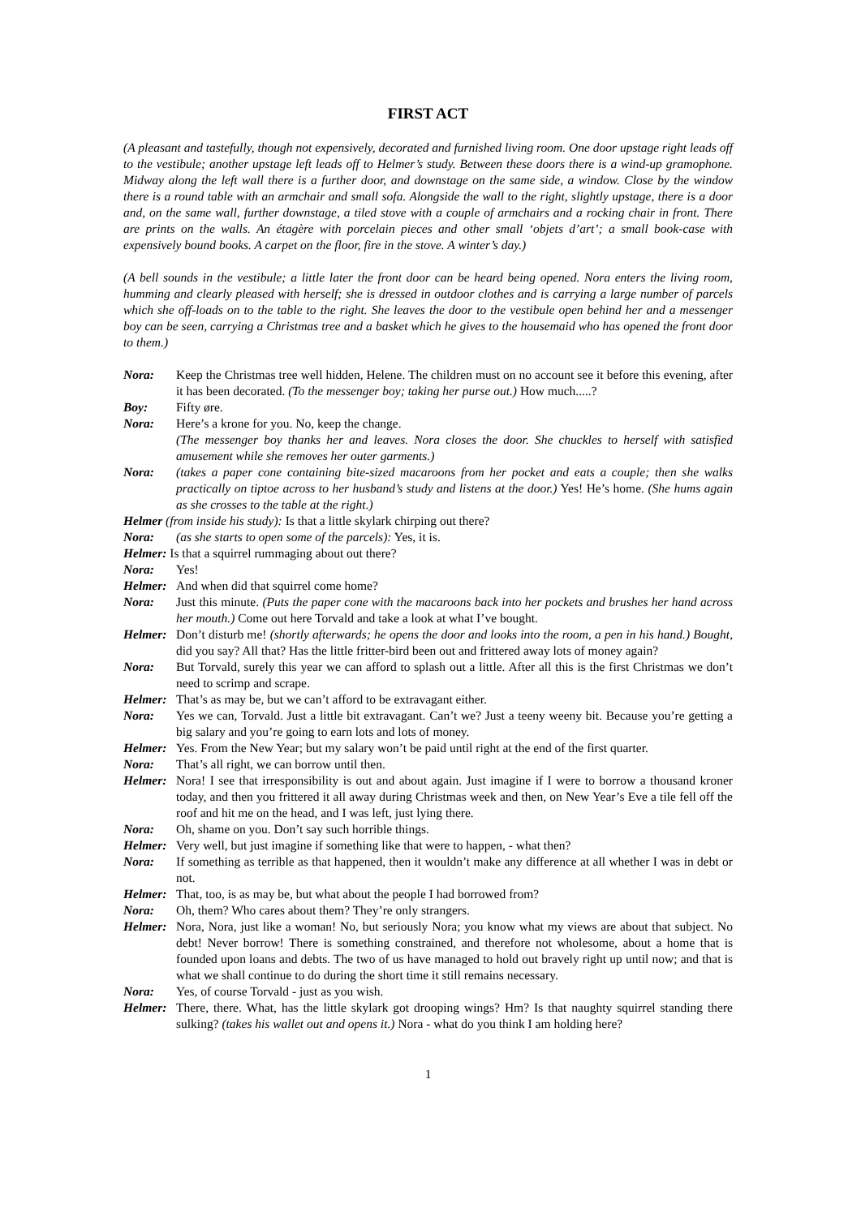FIRST ACT
(A pleasant and tastefully, though not expensively, decorated and furnished living room. One door upstage right leads off to the vestibule; another upstage left leads off to Helmer’s study. Between these doors there is a wind-up gramophone. Midway along the left wall there is a further door, and downstage on the same side, a window. Close by the window there is a round table with an armchair and small sofa. Alongside the wall to the right, slightly upstage, there is a door and, on the same wall, further downstage, a tiled stove with a couple of armchairs and a rocking chair in front. There are prints on the walls. An étagère with porcelain pieces and other small ‘objets d’art’; a small book-case with expensively bound books. A carpet on the floor, fire in the stove. A winter’s day.)
(A bell sounds in the vestibule; a little later the front door can be heard being opened. Nora enters the living room, humming and clearly pleased with herself; she is dressed in outdoor clothes and is carrying a large number of parcels which she off-loads on to the table to the right. She leaves the door to the vestibule open behind her and a messenger boy can be seen, carrying a Christmas tree and a basket which he gives to the housemaid who has opened the front door to them.)
Nora: Keep the Christmas tree well hidden, Helene. The children must on no account see it before this evening, after it has been decorated. (To the messenger boy; taking her purse out.) How much.....?
Boy: Fifty øre.
Nora: Here’s a krone for you. No, keep the change.
(The messenger boy thanks her and leaves. Nora closes the door. She chuckles to herself with satisfied amusement while she removes her outer garments.)
Nora: (takes a paper cone containing bite-sized macaroons from her pocket and eats a couple; then she walks practically on tiptoe across to her husband’s study and listens at the door.) Yes! He’s home. (She hums again as she crosses to the table at the right.)
Helmer (from inside his study): Is that a little skylark chirping out there?
Nora: (as she starts to open some of the parcels): Yes, it is.
Helmer: Is that a squirrel rummaging about out there?
Nora: Yes!
Helmer: And when did that squirrel come home?
Nora: Just this minute. (Puts the paper cone with the macaroons back into her pockets and brushes her hand across her mouth.) Come out here Torvald and take a look at what I’ve bought.
Helmer: Don’t disturb me! (shortly afterwards; he opens the door and looks into the room, a pen in his hand.) Bought, did you say? All that? Has the little fritter-bird been out and frittered away lots of money again?
Nora: But Torvald, surely this year we can afford to splash out a little. After all this is the first Christmas we don’t need to scrimp and scrape.
Helmer: That’s as may be, but we can’t afford to be extravagant either.
Nora: Yes we can, Torvald. Just a little bit extravagant. Can’t we? Just a teeny weeny bit. Because you’re getting a big salary and you’re going to earn lots and lots of money.
Helmer: Yes. From the New Year; but my salary won’t be paid until right at the end of the first quarter.
Nora: That’s all right, we can borrow until then.
Helmer: Nora! I see that irresponsibility is out and about again. Just imagine if I were to borrow a thousand kroner today, and then you frittered it all away during Christmas week and then, on New Year’s Eve a tile fell off the roof and hit me on the head, and I was left, just lying there.
Nora: Oh, shame on you. Don’t say such horrible things.
Helmer: Very well, but just imagine if something like that were to happen, - what then?
Nora: If something as terrible as that happened, then it wouldn’t make any difference at all whether I was in debt or not.
Helmer: That, too, is as may be, but what about the people I had borrowed from?
Nora: Oh, them? Who cares about them? They’re only strangers.
Helmer: Nora, Nora, just like a woman! No, but seriously Nora; you know what my views are about that subject. No debt! Never borrow! There is something constrained, and therefore not wholesome, about a home that is founded upon loans and debts. The two of us have managed to hold out bravely right up until now; and that is what we shall continue to do during the short time it still remains necessary.
Nora: Yes, of course Torvald - just as you wish.
Helmer: There, there. What, has the little skylark got drooping wings? Hm? Is that naughty squirrel standing there sulking? (takes his wallet out and opens it.) Nora - what do you think I am holding here?
1